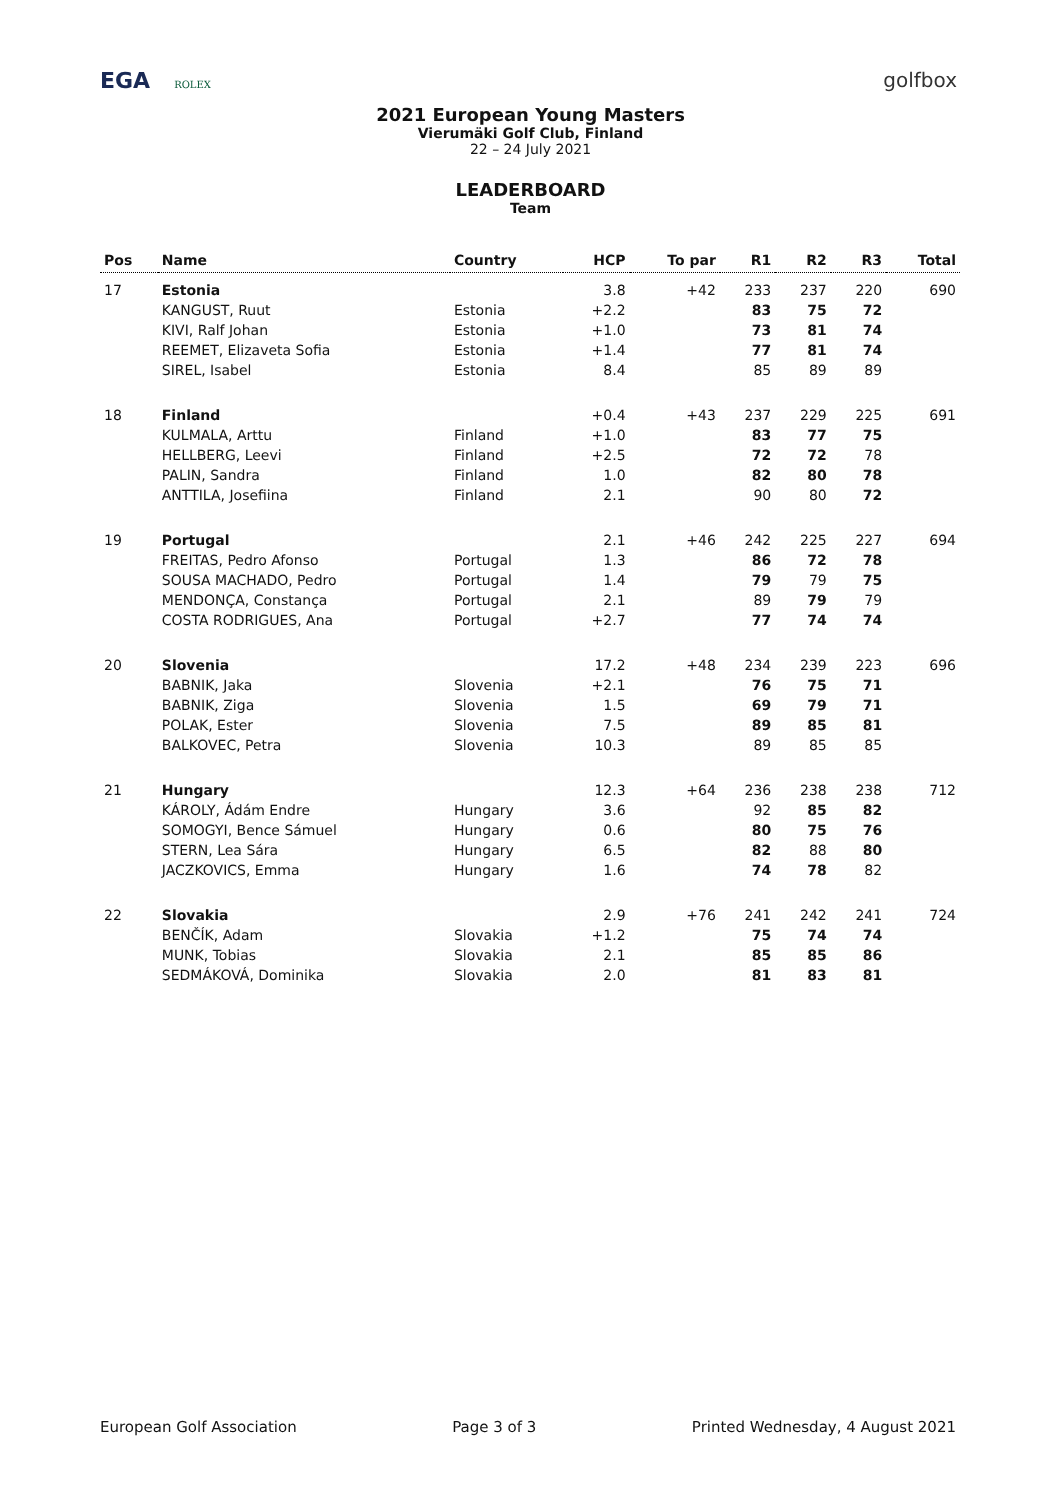EGA ROLEX
golfbox
2021 European Young Masters
Vierumäki Golf Club, Finland
22 – 24 July 2021
LEADERBOARD
Team
| Pos | Name | Country | HCP | To par | R1 | R2 | R3 | Total |
| --- | --- | --- | --- | --- | --- | --- | --- | --- |
| 17 | Estonia | | 3.8 | +42 | 233 | 237 | 220 | 690 |
| | KANGUST, Ruut | Estonia | +2.2 | | 83 | 75 | 72 | |
| | KIVI, Ralf Johan | Estonia | +1.0 | | 73 | 81 | 74 | |
| | REEMET, Elizaveta Sofia | Estonia | +1.4 | | 77 | 81 | 74 | |
| | SIREL, Isabel | Estonia | 8.4 | | 85 | 89 | 89 | |
| 18 | Finland | | +0.4 | +43 | 237 | 229 | 225 | 691 |
| | KULMALA, Arttu | Finland | +1.0 | | 83 | 77 | 75 | |
| | HELLBERG, Leevi | Finland | +2.5 | | 72 | 72 | 78 | |
| | PALIN, Sandra | Finland | 1.0 | | 82 | 80 | 78 | |
| | ANTTILA, Josefiina | Finland | 2.1 | | 90 | 80 | 72 | |
| 19 | Portugal | | 2.1 | +46 | 242 | 225 | 227 | 694 |
| | FREITAS, Pedro Afonso | Portugal | 1.3 | | 86 | 72 | 78 | |
| | SOUSA MACHADO, Pedro | Portugal | 1.4 | | 79 | 79 | 75 | |
| | MENDONÇA, Constança | Portugal | 2.1 | | 89 | 79 | 79 | |
| | COSTA RODRIGUES, Ana | Portugal | +2.7 | | 77 | 74 | 74 | |
| 20 | Slovenia | | 17.2 | +48 | 234 | 239 | 223 | 696 |
| | BABNIK, Jaka | Slovenia | +2.1 | | 76 | 75 | 71 | |
| | BABNIK, Ziga | Slovenia | 1.5 | | 69 | 79 | 71 | |
| | POLAK, Ester | Slovenia | 7.5 | | 89 | 85 | 81 | |
| | BALKOVEC, Petra | Slovenia | 10.3 | | 89 | 85 | 85 | |
| 21 | Hungary | | 12.3 | +64 | 236 | 238 | 238 | 712 |
| | KÁROLY, Ádám Endre | Hungary | 3.6 | | 92 | 85 | 82 | |
| | SOMOGYI, Bence Sámuel | Hungary | 0.6 | | 80 | 75 | 76 | |
| | STERN, Lea Sára | Hungary | 6.5 | | 82 | 88 | 80 | |
| | JACZKOVICS, Emma | Hungary | 1.6 | | 74 | 78 | 82 | |
| 22 | Slovakia | | 2.9 | +76 | 241 | 242 | 241 | 724 |
| | BENČÍK, Adam | Slovakia | +1.2 | | 75 | 74 | 74 | |
| | MUNK, Tobias | Slovakia | 2.1 | | 85 | 85 | 86 | |
| | SEDMÁKOVÁ, Dominika | Slovakia | 2.0 | | 81 | 83 | 81 | |
European Golf Association Page 3 of 3 Printed Wednesday, 4 August 2021